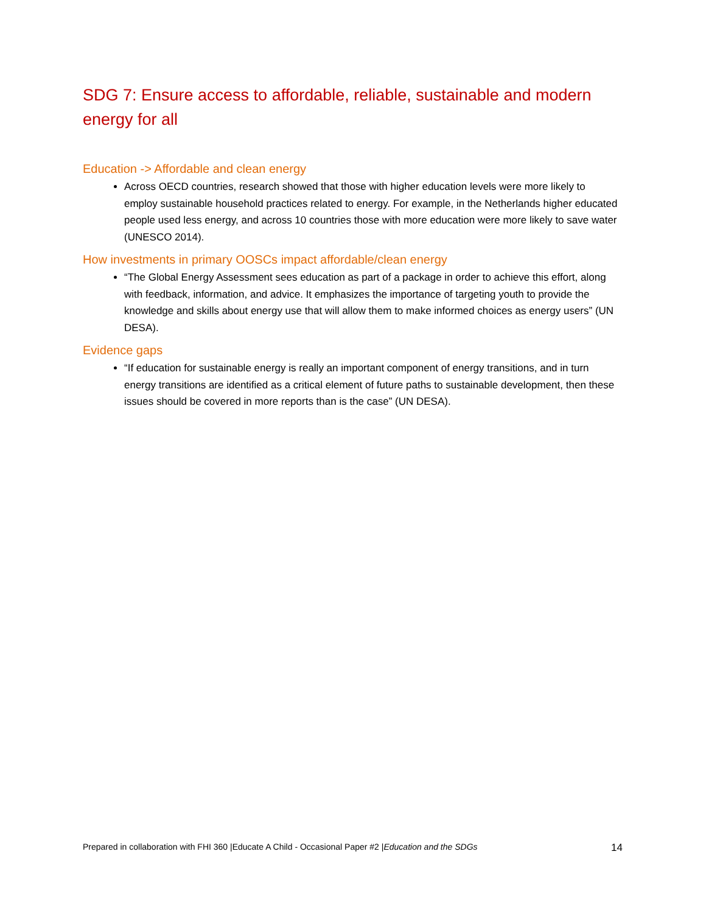SDG 7: Ensure access to affordable, reliable, sustainable and modern energy for all
Education -> Affordable and clean energy
Across OECD countries, research showed that those with higher education levels were more likely to employ sustainable household practices related to energy. For example, in the Netherlands higher educated people used less energy, and across 10 countries those with more education were more likely to save water (UNESCO 2014).
How investments in primary OOSCs impact affordable/clean energy
“The Global Energy Assessment sees education as part of a package in order to achieve this effort, along with feedback, information, and advice. It emphasizes the importance of targeting youth to provide the knowledge and skills about energy use that will allow them to make informed choices as energy users” (UN DESA).
Evidence gaps
“If education for sustainable energy is really an important component of energy transitions, and in turn energy transitions are identified as a critical element of future paths to sustainable development, then these issues should be covered in more reports than is the case” (UN DESA).
Prepared in collaboration with FHI 360 |Educate A Child - Occasional Paper #2 |Education and the SDGs 14